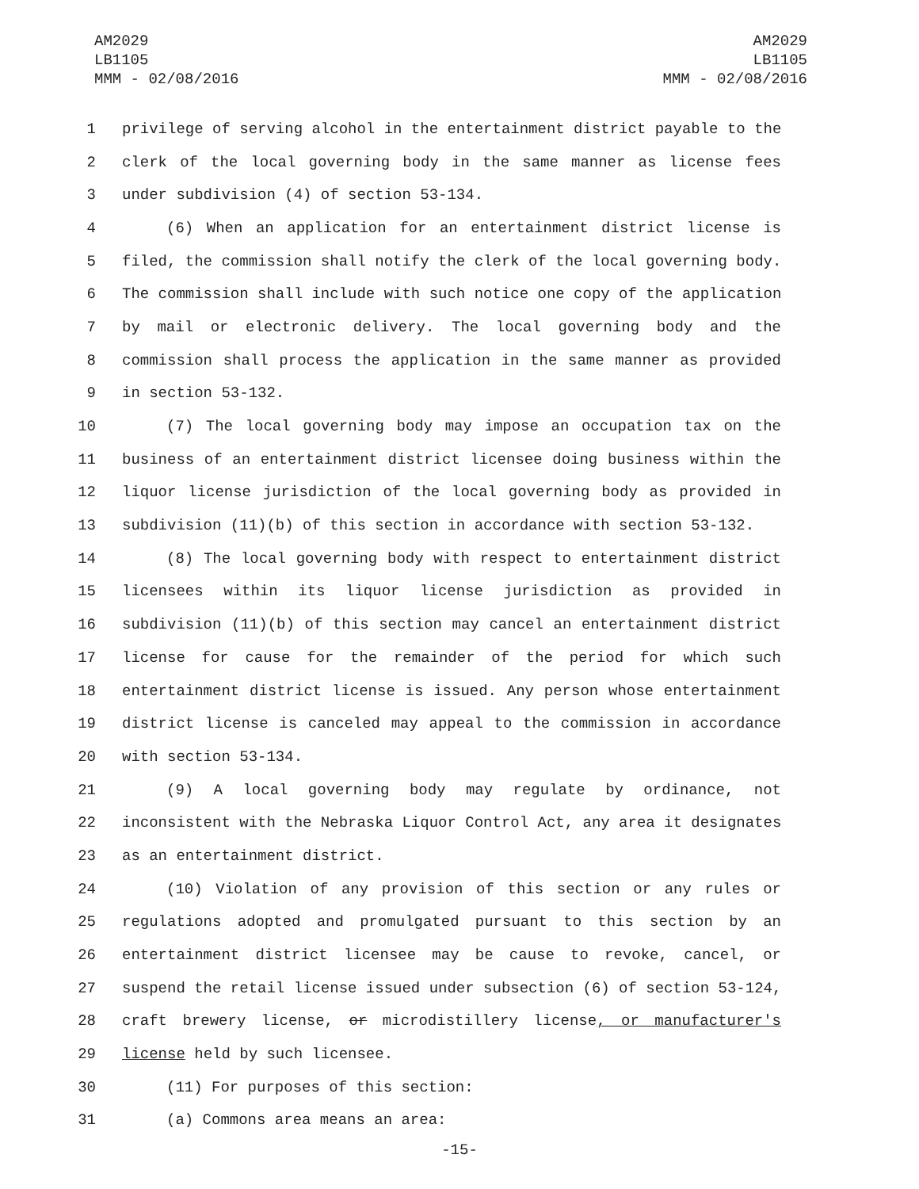AM2029
LB1105
MMM - 02/08/2016
AM2029
LB1105
MMM - 02/08/2016
1 privilege of serving alcohol in the entertainment district payable to the
2 clerk of the local governing body in the same manner as license fees
3 under subdivision (4) of section 53-134.
4 (6) When an application for an entertainment district license is
5 filed, the commission shall notify the clerk of the local governing body.
6 The commission shall include with such notice one copy of the application
7 by mail or electronic delivery. The local governing body and the
8 commission shall process the application in the same manner as provided
9 in section 53-132.
10 (7) The local governing body may impose an occupation tax on the
11 business of an entertainment district licensee doing business within the
12 liquor license jurisdiction of the local governing body as provided in
13 subdivision (11)(b) of this section in accordance with section 53-132.
14 (8) The local governing body with respect to entertainment district
15 licensees within its liquor license jurisdiction as provided in
16 subdivision (11)(b) of this section may cancel an entertainment district
17 license for cause for the remainder of the period for which such
18 entertainment district license is issued. Any person whose entertainment
19 district license is canceled may appeal to the commission in accordance
20 with section 53-134.
21 (9) A local governing body may regulate by ordinance, not
22 inconsistent with the Nebraska Liquor Control Act, any area it designates
23 as an entertainment district.
24 (10) Violation of any provision of this section or any rules or
25 regulations adopted and promulgated pursuant to this section by an
26 entertainment district licensee may be cause to revoke, cancel, or
27 suspend the retail license issued under subsection (6) of section 53-124,
28 craft brewery license, or microdistillery license, or manufacturer's
29 license held by such licensee.
30 (11) For purposes of this section:
31 (a) Commons area means an area:
-15-